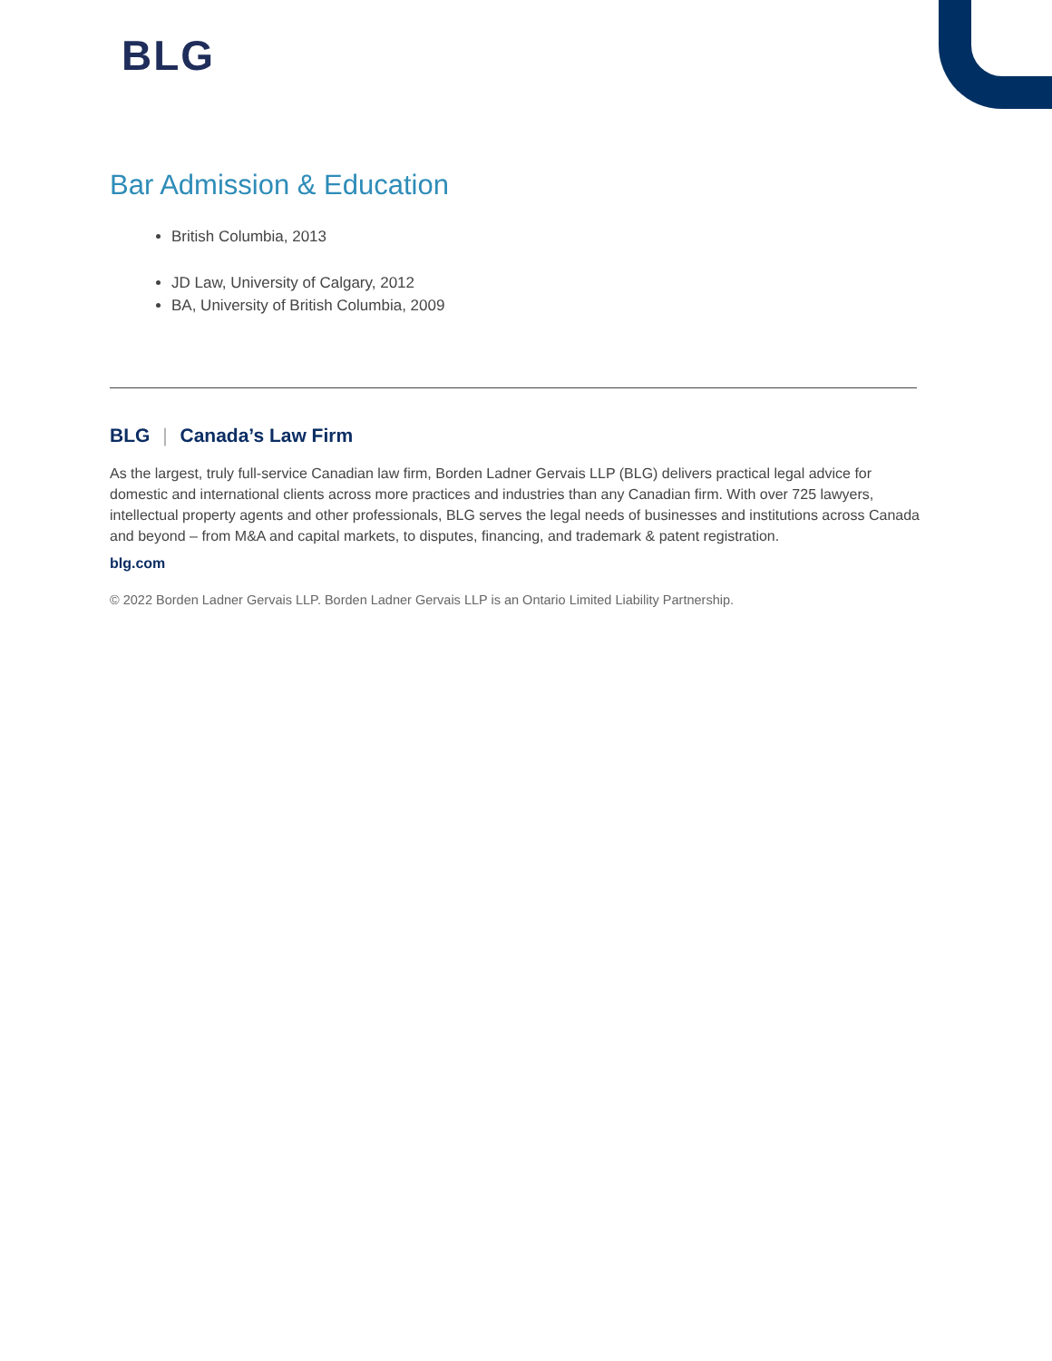BLG
Bar Admission & Education
British Columbia, 2013
JD Law, University of Calgary, 2012
BA, University of British Columbia, 2009
BLG | Canada’s Law Firm
As the largest, truly full-service Canadian law firm, Borden Ladner Gervais LLP (BLG) delivers practical legal advice for domestic and international clients across more practices and industries than any Canadian firm. With over 725 lawyers, intellectual property agents and other professionals, BLG serves the legal needs of businesses and institutions across Canada and beyond – from M&A and capital markets, to disputes, financing, and trademark & patent registration.
blg.com
© 2022 Borden Ladner Gervais LLP. Borden Ladner Gervais LLP is an Ontario Limited Liability Partnership.